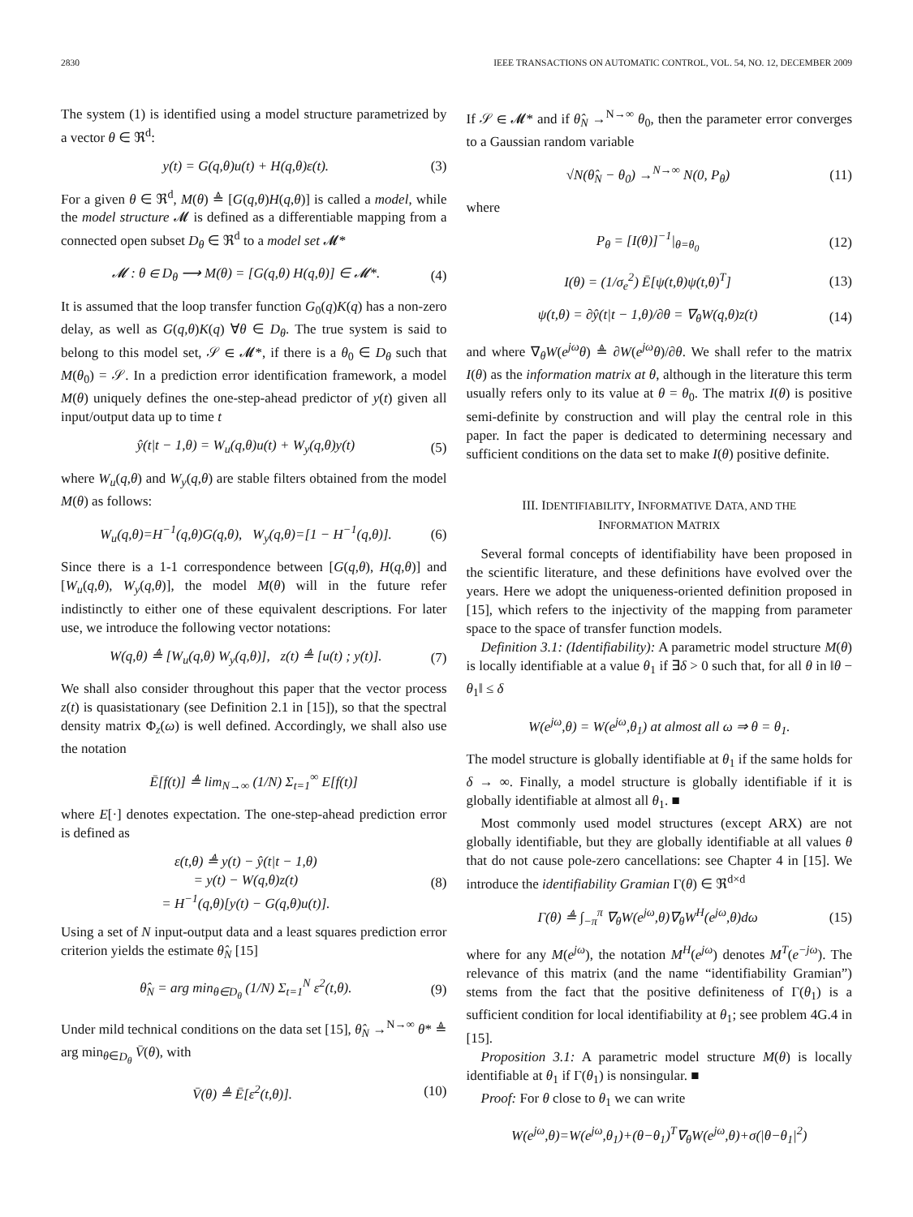2830 IEEE TRANSACTIONS ON AUTOMATIC CONTROL, VOL. 54, NO. 12, DECEMBER 2009
The system (1) is identified using a model structure parametrized by a vector θ ∈ ℜ<sup>d</sup>:
y(t) = G(q,θ)u(t) + H(q,θ)ε(t). (3)
For a given θ ∈ ℜ<sup>d</sup>, M(θ) ≜ [G(q,θ)H(q,θ)] is called a model, while the model structure 𝓜 is defined as a differentiable mapping from a connected open subset D<sub>θ</sub> ∈ ℜ<sup>d</sup> to a model set 𝓜*
𝓜 : θ ∈ D<sub>θ</sub> ⟶ M(θ) = [G(q,θ) H(q,θ)] ∈ 𝓜*. (4)
It is assumed that the loop transfer function G<sub>0</sub>(q)K(q) has a non-zero delay, as well as G(q,θ)K(q) ∀θ ∈ D<sub>θ</sub>. The true system is said to belong to this model set, 𝒮 ∈ 𝓜*, if there is a θ<sub>0</sub> ∈ D<sub>θ</sub> such that M(θ<sub>0</sub>) = 𝒮. In a prediction error identification framework, a model M(θ) uniquely defines the one-step-ahead predictor of y(t) given all input/output data up to time t
ŷ(t|t − 1,θ) = W<sub>u</sub>(q,θ)u(t) + W<sub>y</sub>(q,θ)y(t) (5)
where W<sub>u</sub>(q,θ) and W<sub>y</sub>(q,θ) are stable filters obtained from the model M(θ) as follows:
W<sub>u</sub>(q,θ)=H<sup>−1</sup>(q,θ)G(q,θ), W<sub>y</sub>(q,θ)=[1 − H<sup>−1</sup>(q,θ)]. (6)
Since there is a 1-1 correspondence between [G(q,θ), H(q,θ)] and [W<sub>u</sub>(q,θ), W<sub>y</sub>(q,θ)], the model M(θ) will in the future refer indistinctly to either one of these equivalent descriptions. For later use, we introduce the following vector notations:
W(q,θ) ≜ [W<sub>u</sub>(q,θ) W<sub>y</sub>(q,θ)], z(t) ≜ [u(t) ; y(t)]. (7)
We shall also consider throughout this paper that the vector process z(t) is quasistationary (see Definition 2.1 in [15]), so that the spectral density matrix Φ<sub>z</sub>(ω) is well defined. Accordingly, we shall also use the notation
Ē[f(t)] ≜ lim<sub>N→∞</sub> (1/N) Σ<sub>t=1</sub><sup>∞</sup> E[f(t)]
where E[·] denotes expectation. The one-step-ahead prediction error is defined as
ε(t,θ) ≜ y(t) − ŷ(t|t − 1,θ)
= y(t) − W(q,θ)z(t)
= H<sup>−1</sup>(q,θ)[y(t) − G(q,θ)u(t)]. (8)
Using a set of N input-output data and a least squares prediction error criterion yields the estimate θ̂<sub>N</sub> [15]
θ̂<sub>N</sub> = arg min<sub>θ∈D<sub>θ</sub></sub> (1/N) Σ<sub>t=1</sub><sup>N</sup> ε<sup>2</sup>(t,θ). (9)
Under mild technical conditions on the data set [15], θ̂<sub>N</sub> →<sup>N→∞</sup> θ* ≜ arg min<sub>θ∈D<sub>θ</sub></sub> V̄(θ), with
V̄(θ) ≜ Ē[ε<sup>2</sup>(t,θ)]. (10)
If 𝒮 ∈ 𝓜* and if θ̂<sub>N</sub> →<sup>N→∞</sup> θ<sub>0</sub>, then the parameter error converges to a Gaussian random variable
√N(θ̂<sub>N</sub> − θ<sub>0</sub>) →<sup>N→∞</sup> N(0, P<sub>θ</sub>) (11)
where
P<sub>θ</sub> = [I(θ)]<sup>−1</sup>|<sub>θ=θ<sub>0</sub></sub> (12)
I(θ) = (1/σ<sub>e</sub><sup>2</sup>) Ē[ψ(t,θ)ψ(t,θ)<sup>T</sup>] (13)
ψ(t,θ) = ∂ŷ(t|t − 1,θ)/∂θ = ∇<sub>θ</sub>W(q,θ)z(t) (14)
and where ∇<sub>θ</sub>W(e<sup>jω</sup>θ) ≜ ∂W(e<sup>jω</sup>θ)/∂θ. We shall refer to the matrix I(θ) as the information matrix at θ, although in the literature this term usually refers only to its value at θ = θ<sub>0</sub>. The matrix I(θ) is positive semi-definite by construction and will play the central role in this paper. In fact the paper is dedicated to determining necessary and sufficient conditions on the data set to make I(θ) positive definite.
III. IDENTIFIABILITY, INFORMATIVE DATA, AND THE
INFORMATION MATRIX
Several formal concepts of identifiability have been proposed in the scientific literature, and these definitions have evolved over the years. Here we adopt the uniqueness-oriented definition proposed in [15], which refers to the injectivity of the mapping from parameter space to the space of transfer function models.
Definition 3.1: (Identifiability): A parametric model structure M(θ) is locally identifiable at a value θ<sub>1</sub> if ∃δ > 0 such that, for all θ in ‖θ − θ<sub>1</sub>‖ ≤ δ
W(e<sup>jω</sup>,θ) = W(e<sup>jω</sup>,θ<sub>1</sub>) at almost all ω ⇒ θ = θ<sub>1</sub>.
The model structure is globally identifiable at θ<sub>1</sub> if the same holds for δ → ∞. Finally, a model structure is globally identifiable if it is globally identifiable at almost all θ<sub>1</sub>. ■
Most commonly used model structures (except ARX) are not globally identifiable, but they are globally identifiable at all values θ that do not cause pole-zero cancellations: see Chapter 4 in [15]. We introduce the identifiability Gramian Γ(θ) ∈ ℜ<sup>d×d</sup>
Γ(θ) ≜ ∫<sub>−π</sub><sup>π</sup> ∇<sub>θ</sub>W(e<sup>jω</sup>,θ)∇<sub>θ</sub>W<sup>H</sup>(e<sup>jω</sup>,θ)dω (15)
where for any M(e<sup>jω</sup>), the notation M<sup>H</sup>(e<sup>jω</sup>) denotes M<sup>T</sup>(e<sup>−jω</sup>). The relevance of this matrix (and the name “identifiability Gramian”) stems from the fact that the positive definiteness of Γ(θ<sub>1</sub>) is a sufficient condition for local identifiability at θ<sub>1</sub>; see problem 4G.4 in [15].
Proposition 3.1: A parametric model structure M(θ) is locally identifiable at θ<sub>1</sub> if Γ(θ<sub>1</sub>) is nonsingular. ■
Proof: For θ close to θ<sub>1</sub> we can write
W(e<sup>jω</sup>,θ)=W(e<sup>jω</sup>,θ<sub>1</sub>)+(θ−θ<sub>1</sub>)<sup>T</sup>∇<sub>θ</sub>W(e<sup>jω</sup>,θ)+σ(|θ−θ<sub>1</sub>|<sup>2</sup>)